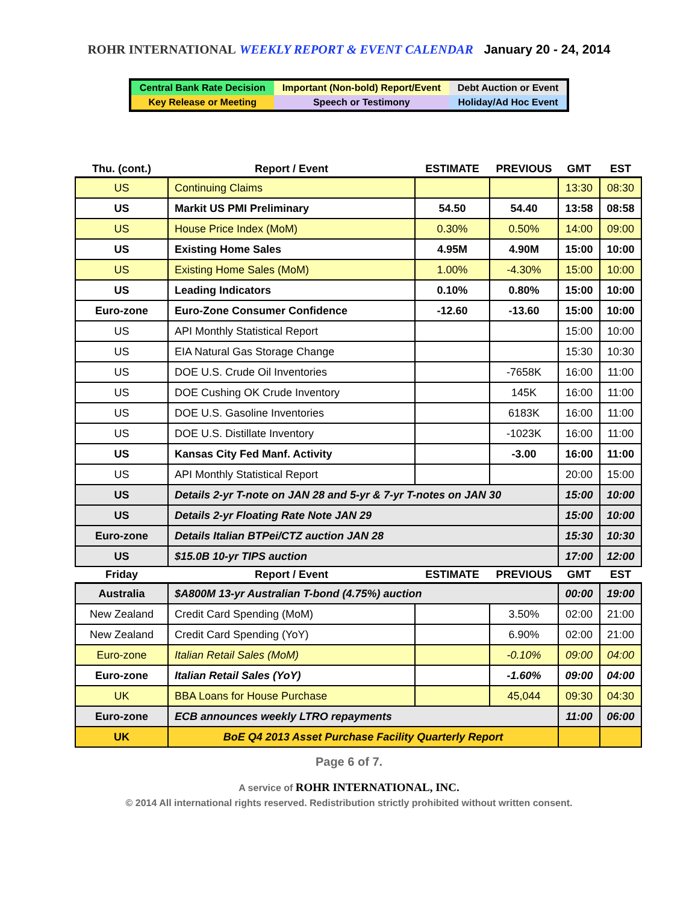ROHR INTERNATIONAL WEEKLY REPORT & EVENT CALENDAR January 20 - 24, 2014
| Central Bank Rate Decision | Important (Non-bold) Report/Event | Debt Auction or Event |
| Key Release or Meeting | Speech or Testimony | Holiday/Ad Hoc Event |
| Thu. (cont.) | Report / Event | ESTIMATE | PREVIOUS | GMT | EST |
| --- | --- | --- | --- | --- | --- |
| US | Continuing Claims | | | 13:30 | 08:30 |
| US | Markit US PMI Preliminary | 54.50 | 54.40 | 13:58 | 08:58 |
| US | House Price Index (MoM) | 0.30% | 0.50% | 14:00 | 09:00 |
| US | Existing Home Sales | 4.95M | 4.90M | 15:00 | 10:00 |
| US | Existing Home Sales (MoM) | 1.00% | -4.30% | 15:00 | 10:00 |
| US | Leading Indicators | 0.10% | 0.80% | 15:00 | 10:00 |
| Euro-zone | Euro-Zone Consumer Confidence | -12.60 | -13.60 | 15:00 | 10:00 |
| US | API Monthly Statistical Report | | | 15:00 | 10:00 |
| US | EIA Natural Gas Storage Change | | | 15:30 | 10:30 |
| US | DOE U.S. Crude Oil Inventories | | -7658K | 16:00 | 11:00 |
| US | DOE Cushing OK Crude Inventory | | 145K | 16:00 | 11:00 |
| US | DOE U.S. Gasoline Inventories | | 6183K | 16:00 | 11:00 |
| US | DOE U.S. Distillate Inventory | | -1023K | 16:00 | 11:00 |
| US | Kansas City Fed Manf. Activity | | -3.00 | 16:00 | 11:00 |
| US | API Monthly Statistical Report | | | 20:00 | 15:00 |
| US | Details 2-yr T-note on JAN 28 and 5-yr & 7-yr T-notes on JAN 30 | | | 15:00 | 10:00 |
| US | Details 2-yr Floating Rate Note JAN 29 | | | 15:00 | 10:00 |
| Euro-zone | Details Italian BTPei/CTZ auction JAN 28 | | | 15:30 | 10:30 |
| US | $15.0B 10-yr TIPS auction | | | 17:00 | 12:00 |
| Friday | Report / Event | ESTIMATE | PREVIOUS | GMT | EST |
| Australia | $A800M 13-yr Australian T-bond (4.75%) auction | | | 00:00 | 19:00 |
| New Zealand | Credit Card Spending (MoM) | | 3.50% | 02:00 | 21:00 |
| New Zealand | Credit Card Spending (YoY) | | 6.90% | 02:00 | 21:00 |
| Euro-zone | Italian Retail Sales (MoM) | | -0.10% | 09:00 | 04:00 |
| Euro-zone | Italian Retail Sales (YoY) | | -1.60% | 09:00 | 04:00 |
| UK | BBA Loans for House Purchase | | 45,044 | 09:30 | 04:30 |
| Euro-zone | ECB announces weekly LTRO repayments | | | 11:00 | 06:00 |
| UK | BoE Q4 2013 Asset Purchase Facility Quarterly Report | | | | |
Page 6 of 7.
A service of ROHR INTERNATIONAL, INC.
© 2014 All international rights reserved. Redistribution strictly prohibited without written consent.